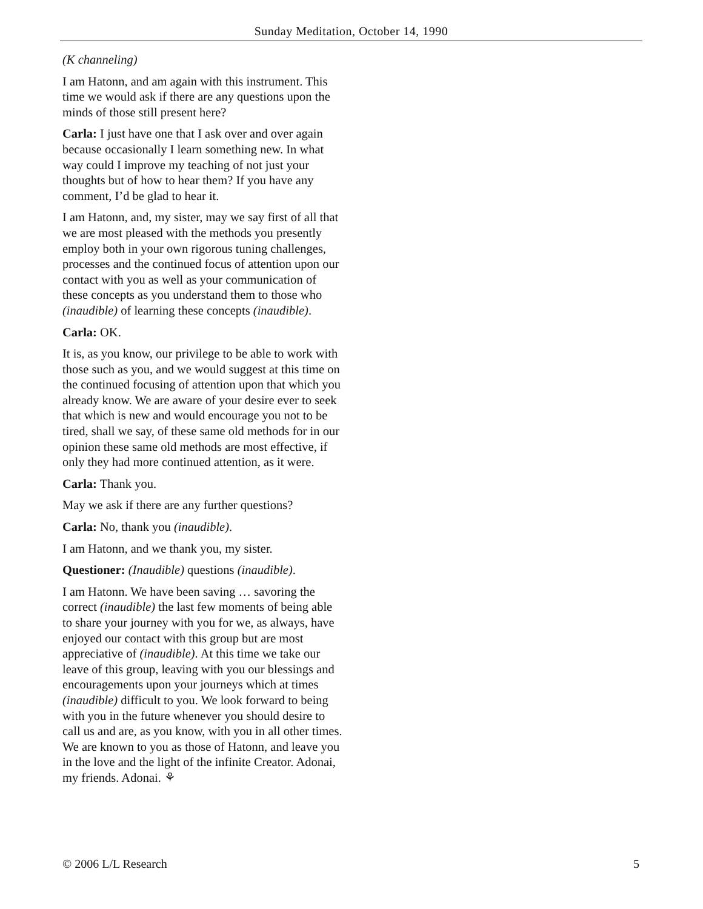Sunday Meditation, October 14, 1990
(K channeling)
I am Hatonn, and am again with this instrument. This time we would ask if there are any questions upon the minds of those still present here?
Carla: I just have one that I ask over and over again because occasionally I learn something new. In what way could I improve my teaching of not just your thoughts but of how to hear them? If you have any comment, I’d be glad to hear it.
I am Hatonn, and, my sister, may we say first of all that we are most pleased with the methods you presently employ both in your own rigorous tuning challenges, processes and the continued focus of attention upon our contact with you as well as your communication of these concepts as you understand them to those who (inaudible) of learning these concepts (inaudible).
Carla: OK.
It is, as you know, our privilege to be able to work with those such as you, and we would suggest at this time on the continued focusing of attention upon that which you already know. We are aware of your desire ever to seek that which is new and would encourage you not to be tired, shall we say, of these same old methods for in our opinion these same old methods are most effective, if only they had more continued attention, as it were.
Carla: Thank you.
May we ask if there are any further questions?
Carla: No, thank you (inaudible).
I am Hatonn, and we thank you, my sister.
Questioner: (Inaudible) questions (inaudible).
I am Hatonn. We have been saving … savoring the correct (inaudible) the last few moments of being able to share your journey with you for we, as always, have enjoyed our contact with this group but are most appreciative of (inaudible). At this time we take our leave of this group, leaving with you our blessings and encouragements upon your journeys which at times (inaudible) difficult to you. We look forward to being with you in the future whenever you should desire to call us and are, as you know, with you in all other times. We are known to you as those of Hatonn, and leave you in the love and the light of the infinite Creator. Adonai, my friends. Adonai. ⚘
© 2006 L/L Research 5